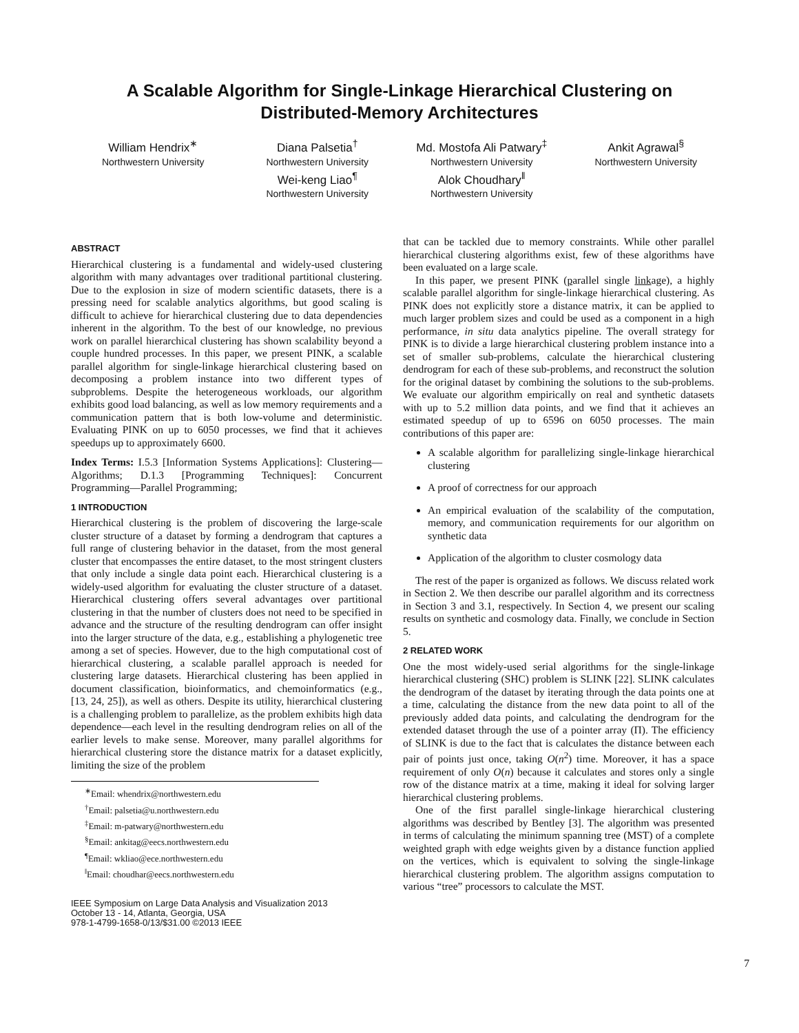A Scalable Algorithm for Single-Linkage Hierarchical Clustering on
Distributed-Memory Architectures
William Hendrix<sup>∗</sup>
Northwestern University
Diana Palsetia<sup>†</sup>
Northwestern University
Wei-keng Liao<sup>¶</sup>
Northwestern University
Md. Mostofa Ali Patwary<sup>‡</sup>
Northwestern University
Alok Choudhary<sup>‖</sup>
Northwestern University
Ankit Agrawal<sup>§</sup>
Northwestern University
ABSTRACT
Hierarchical clustering is a fundamental and widely-used clustering algorithm with many advantages over traditional partitional clustering. Due to the explosion in size of modern scientific datasets, there is a pressing need for scalable analytics algorithms, but good scaling is difficult to achieve for hierarchical clustering due to data dependencies inherent in the algorithm. To the best of our knowledge, no previous work on parallel hierarchical clustering has shown scalability beyond a couple hundred processes. In this paper, we present PINK, a scalable parallel algorithm for single-linkage hierarchical clustering based on decomposing a problem instance into two different types of subproblems. Despite the heterogeneous workloads, our algorithm exhibits good load balancing, as well as low memory requirements and a communication pattern that is both low-volume and deterministic. Evaluating PINK on up to 6050 processes, we find that it achieves speedups up to approximately 6600.
Index Terms: I.5.3 [Information Systems Applications]: Clustering—Algorithms; D.1.3 [Programming Techniques]: Concurrent Programming—Parallel Programming;
1 INTRODUCTION
Hierarchical clustering is the problem of discovering the large-scale cluster structure of a dataset by forming a dendrogram that captures a full range of clustering behavior in the dataset, from the most general cluster that encompasses the entire dataset, to the most stringent clusters that only include a single data point each. Hierarchical clustering is a widely-used algorithm for evaluating the cluster structure of a dataset. Hierarchical clustering offers several advantages over partitional clustering in that the number of clusters does not need to be specified in advance and the structure of the resulting dendrogram can offer insight into the larger structure of the data, e.g., establishing a phylogenetic tree among a set of species. However, due to the high computational cost of hierarchical clustering, a scalable parallel approach is needed for clustering large datasets. Hierarchical clustering has been applied in document classification, bioinformatics, and chemoinformatics (e.g., [13, 24, 25]), as well as others. Despite its utility, hierarchical clustering is a challenging problem to parallelize, as the problem exhibits high data dependence—each level in the resulting dendrogram relies on all of the earlier levels to make sense. Moreover, many parallel algorithms for hierarchical clustering store the distance matrix for a dataset explicitly, limiting the size of the problem
<sup>∗</sup>Email: whendrix@northwestern.edu
<sup>†</sup> Email: palsetia@u.northwestern.edu
<sup>‡</sup> Email: m-patwary@northwestern.edu
<sup>§</sup> Email: ankitag@eecs.northwestern.edu
<sup>¶</sup> Email: wkliao@ece.northwestern.edu
<sup>‖</sup> Email: choudhar@eecs.northwestern.edu
IEEE Symposium on Large Data Analysis and Visualization 2013
October 13 - 14, Atlanta, Georgia, USA
978-1-4799-1658-0/13/$31.00 ©2013 IEEE
that can be tackled due to memory constraints. While other parallel hierarchical clustering algorithms exist, few of these algorithms have been evaluated on a large scale.
In this paper, we present PINK (parallel single linkage), a highly scalable parallel algorithm for single-linkage hierarchical clustering. As PINK does not explicitly store a distance matrix, it can be applied to much larger problem sizes and could be used as a component in a high performance, in situ data analytics pipeline. The overall strategy for PINK is to divide a large hierarchical clustering problem instance into a set of smaller sub-problems, calculate the hierarchical clustering dendrogram for each of these sub-problems, and reconstruct the solution for the original dataset by combining the solutions to the sub-problems. We evaluate our algorithm empirically on real and synthetic datasets with up to 5.2 million data points, and we find that it achieves an estimated speedup of up to 6596 on 6050 processes. The main contributions of this paper are:
A scalable algorithm for parallelizing single-linkage hierarchical clustering
A proof of correctness for our approach
An empirical evaluation of the scalability of the computation, memory, and communication requirements for our algorithm on synthetic data
Application of the algorithm to cluster cosmology data
The rest of the paper is organized as follows. We discuss related work in Section 2. We then describe our parallel algorithm and its correctness in Section 3 and 3.1, respectively. In Section 4, we present our scaling results on synthetic and cosmology data. Finally, we conclude in Section 5.
2 RELATED WORK
One the most widely-used serial algorithms for the single-linkage hierarchical clustering (SHC) problem is SLINK [22]. SLINK calculates the dendrogram of the dataset by iterating through the data points one at a time, calculating the distance from the new data point to all of the previously added data points, and calculating the dendrogram for the extended dataset through the use of a pointer array (Π). The efficiency of SLINK is due to the fact that is calculates the distance between each pair of points just once, taking O(n<sup>2</sup>) time. Moreover, it has a space requirement of only O(n) because it calculates and stores only a single row of the distance matrix at a time, making it ideal for solving larger hierarchical clustering problems.
One of the first parallel single-linkage hierarchical clustering algorithms was described by Bentley [3]. The algorithm was presented in terms of calculating the minimum spanning tree (MST) of a complete weighted graph with edge weights given by a distance function applied on the vertices, which is equivalent to solving the single-linkage hierarchical clustering problem. The algorithm assigns computation to various “tree” processors to calculate the MST.
7